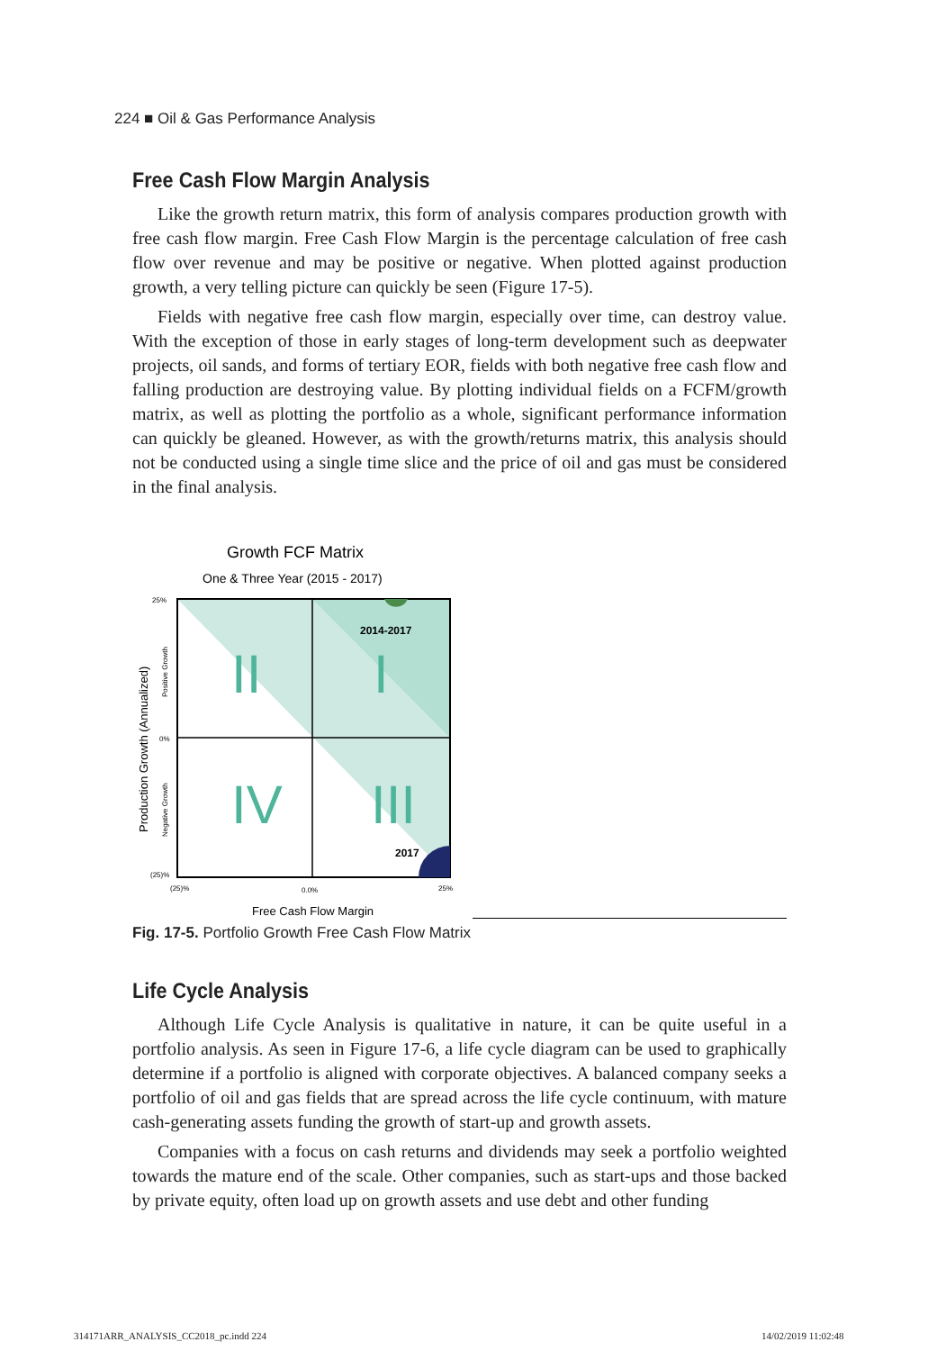224 ■ Oil & Gas Performance Analysis
Free Cash Flow Margin Analysis
Like the growth return matrix, this form of analysis compares production growth with free cash flow margin. Free Cash Flow Margin is the percentage calculation of free cash flow over revenue and may be positive or negative. When plotted against production growth, a very telling picture can quickly be seen (Figure 17-5).
Fields with negative free cash flow margin, especially over time, can destroy value. With the exception of those in early stages of long-term development such as deepwater projects, oil sands, and forms of tertiary EOR, fields with both negative free cash flow and falling production are destroying value. By plotting individual fields on a FCFM/growth matrix, as well as plotting the portfolio as a whole, significant performance information can quickly be gleaned. However, as with the growth/returns matrix, this analysis should not be conducted using a single time slice and the price of oil and gas must be considered in the final analysis.
Growth FCF Matrix
One & Three Year (2015 - 2017)
II
I
IV
III
2014-2017
2017
25%
0%
(25)%
(25)%
0.0%
25%
Free Cash Flow Margin
Production Growth (Annualized)
Positive Growth
Negative Growth
Fig. 17-5. Portfolio Growth Free Cash Flow Matrix
Life Cycle Analysis
Although Life Cycle Analysis is qualitative in nature, it can be quite useful in a portfolio analysis. As seen in Figure 17-6, a life cycle diagram can be used to graphically determine if a portfolio is aligned with corporate objectives. A balanced company seeks a portfolio of oil and gas fields that are spread across the life cycle continuum, with mature cash-generating assets funding the growth of start-up and growth assets.
Companies with a focus on cash returns and dividends may seek a portfolio weighted towards the mature end of the scale. Other companies, such as start-ups and those backed by private equity, often load up on growth assets and use debt and other funding
314171ARR_ANALYSIS_CC2018_pc.indd 224
14/02/2019 11:02:48